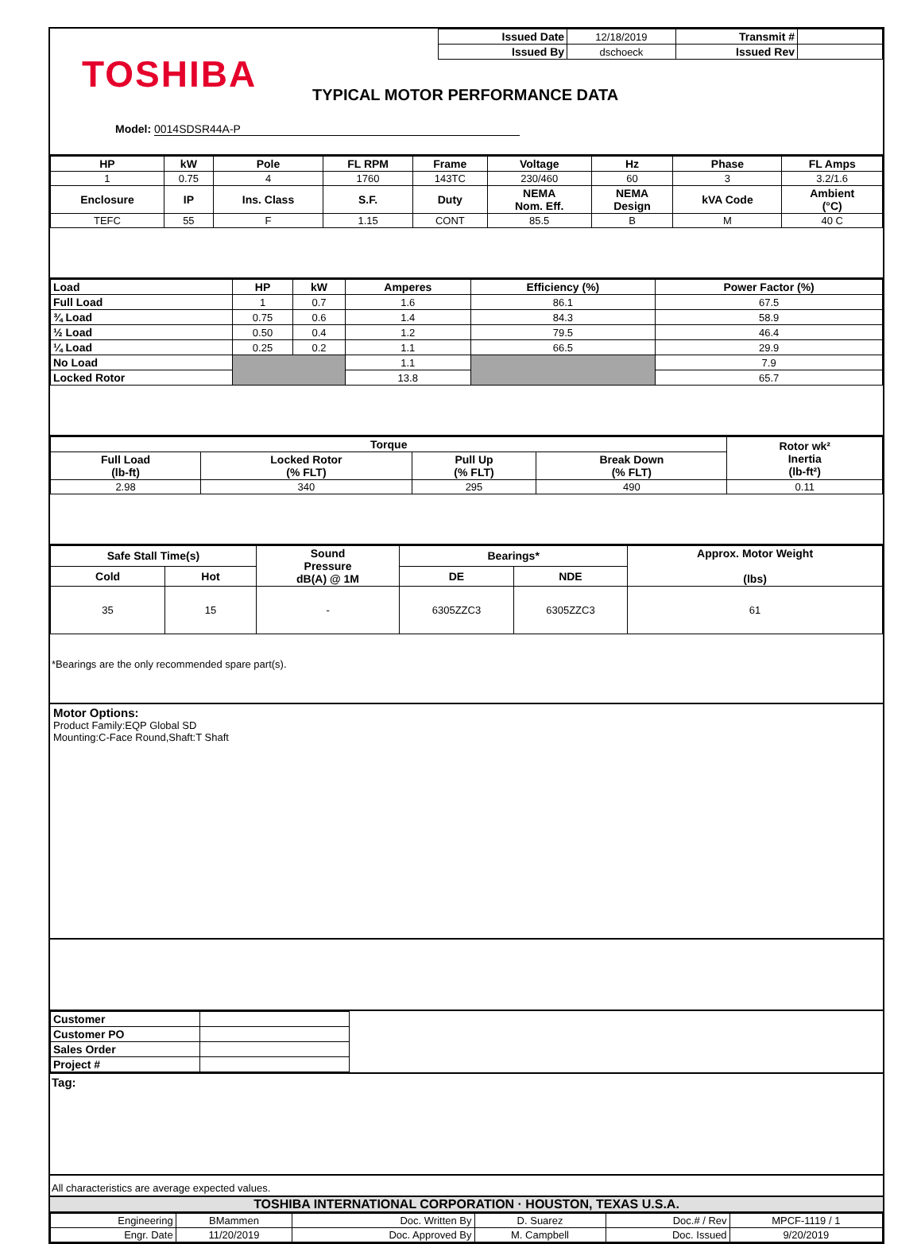| Issued Date | 12/18/2019 | Transmit # | |
| Issued By | dschoeck | Issued Rev | |
TOSHIBA TYPICAL MOTOR PERFORMANCE DATA
Model: 0014SDSR44A-P
| HP | kW | Pole | FL RPM | Frame | Voltage | Hz | Phase | FL Amps |
| --- | --- | --- | --- | --- | --- | --- | --- | --- |
| 1 | 0.75 | 4 | 1760 | 143TC | 230/460 | 60 | 3 | 3.2/1.6 |
| Enclosure | IP | Ins. Class | S.F. | Duty | NEMA Nom. Eff. | NEMA Design | kVA Code | Ambient (°C) |
| TEFC | 55 | F | 1.15 | CONT | 85.5 | B | M | 40 C |
| Load | HP | kW | Amperes | Efficiency (%) | Power Factor (%) |
| --- | --- | --- | --- | --- | --- |
| Full Load | 1 | 0.7 | 1.6 | 86.1 | 67.5 |
| ¾ Load | 0.75 | 0.6 | 1.4 | 84.3 | 58.9 |
| ½ Load | 0.50 | 0.4 | 1.2 | 79.5 | 46.4 |
| ¼ Load | 0.25 | 0.2 | 1.1 | 66.5 | 29.9 |
| No Load | | | 1.1 | | 7.9 |
| Locked Rotor | | | 13.8 | | 65.7 |
| Torque | | | | Rotor wk² Inertia (lb-ft²) |
| --- | --- | --- | --- | --- |
| Full Load (lb-ft) | Locked Rotor (% FLT) | Pull Up (% FLT) | Break Down (% FLT) | |
| 2.98 | 340 | 295 | 490 | 0.11 |
| Safe Stall Time(s) | | Sound Pressure dB(A) @ 1M | Bearings* | | Approx. Motor Weight (lbs) |
| --- | --- | --- | --- | --- | --- |
| Cold | Hot | | DE | NDE | |
| 35 | 15 | - | 6305ZZC3 | 6305ZZC3 | 61 |
*Bearings are the only recommended spare part(s).
Motor Options:
Product Family:EQP Global SD
Mounting:C-Face Round,Shaft:T Shaft
| Customer | |
| Customer PO | |
| Sales Order | |
| Project # | |
Tag:
All characteristics are average expected values.
TOSHIBA INTERNATIONAL CORPORATION · HOUSTON, TEXAS U.S.A.
| Engineering | BMammen | Doc. Written By | D. Suarez | Doc.# / Rev | MPCF-1119 / 1 |
| Engr. Date | 11/20/2019 | Doc. Approved By | M. Campbell | Doc. Issued | 9/20/2019 |